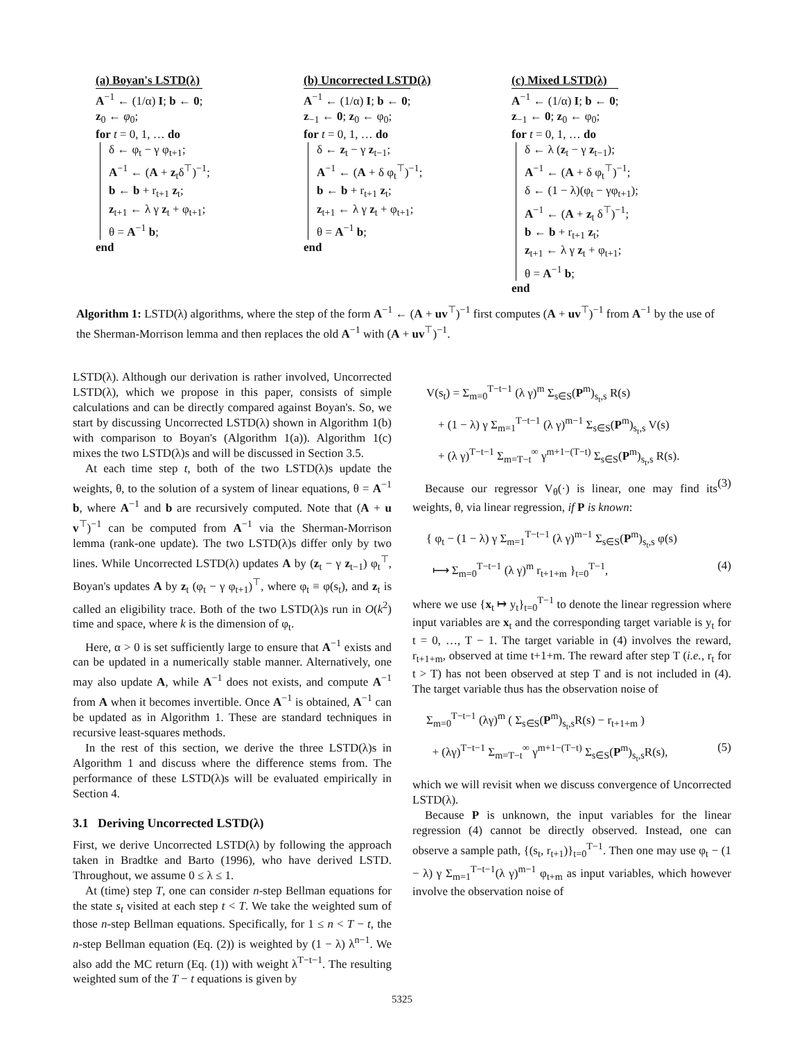(a) Boyan's LSTD(λ)
A<sup>−1</sup> ← (1/α) I; b ← 0;
z<sub>0</sub> ← φ<sub>0</sub>;
for t = 0, 1, … do
δ ← φ<sub>t</sub> − γ φ<sub>t+1</sub>;
A<sup>−1</sup> ← (A + z<sub>t</sub>δ<sup>⊤</sup>)<sup>−1</sup>;
b ← b + r<sub>t+1</sub> z<sub>t</sub>;
z<sub>t+1</sub> ← λ γ z<sub>t</sub> + φ<sub>t+1</sub>;
θ = A<sup>−1</sup> b;
end
(b) Uncorrected LSTD(λ)
A<sup>−1</sup> ← (1/α) I; b ← 0;
z<sub>−1</sub> ← 0; z<sub>0</sub> ← φ<sub>0</sub>;
for t = 0, 1, … do
δ ← z<sub>t</sub> − γ z<sub>t−1</sub>;
A<sup>−1</sup> ← (A + δ φ<sub>t</sub><sup>⊤</sup>)<sup>−1</sup>;
b ← b + r<sub>t+1</sub> z<sub>t</sub>;
z<sub>t+1</sub> ← λ γ z<sub>t</sub> + φ<sub>t+1</sub>;
θ = A<sup>−1</sup> b;
end
(c) Mixed LSTD(λ)
A<sup>−1</sup> ← (1/α) I; b ← 0;
z<sub>−1</sub> ← 0; z<sub>0</sub> ← φ<sub>0</sub>;
for t = 0, 1, … do
δ ← λ (z<sub>t</sub> − γ z<sub>t−1</sub>);
A<sup>−1</sup> ← (A + δ φ<sub>t</sub><sup>⊤</sup>)<sup>−1</sup>;
δ ← (1 − λ)(φ<sub>t</sub> − γφ<sub>t+1</sub>);
A<sup>−1</sup> ← (A + z<sub>t</sub> δ<sup>⊤</sup>)<sup>−1</sup>;
b ← b + r<sub>t+1</sub> z<sub>t</sub>;
z<sub>t+1</sub> ← λ γ z<sub>t</sub> + φ<sub>t+1</sub>;
θ = A<sup>−1</sup> b;
end
Algorithm 1: LSTD(λ) algorithms, where the step of the form A<sup>−1</sup> ← (A + uv<sup>⊤</sup>)<sup>−1</sup> first computes (A + uv<sup>⊤</sup>)<sup>−1</sup> from A<sup>−1</sup> by the use of the Sherman-Morrison lemma and then replaces the old A<sup>−1</sup> with (A + uv<sup>⊤</sup>)<sup>−1</sup>.
LSTD(λ). Although our derivation is rather involved, Uncorrected LSTD(λ), which we propose in this paper, consists of simple calculations and can be directly compared against Boyan's. So, we start by discussing Uncorrected LSTD(λ) shown in Algorithm 1(b) with comparison to Boyan's (Algorithm 1(a)). Algorithm 1(c) mixes the two LSTD(λ)s and will be discussed in Section 3.5.
At each time step t, both of the two LSTD(λ)s update the weights, θ, to the solution of a system of linear equations, θ = A<sup>−1</sup> b, where A<sup>−1</sup> and b are recursively computed. Note that (A + u v<sup>⊤</sup>)<sup>−1</sup> can be computed from A<sup>−1</sup> via the Sherman-Morrison lemma (rank-one update). The two LSTD(λ)s differ only by two lines. While Uncorrected LSTD(λ) updates A by (z<sub>t</sub> − γ z<sub>t−1</sub>) φ<sub>t</sub><sup>⊤</sup>, Boyan's updates A by z<sub>t</sub> (φ<sub>t</sub> − γ φ<sub>t+1</sub>)<sup>⊤</sup>, where φ<sub>t</sub> ≡ φ(s<sub>t</sub>), and z<sub>t</sub> is called an eligibility trace. Both of the two LSTD(λ)s run in O(k<sup>2</sup>) time and space, where k is the dimension of φ<sub>t</sub>.
Here, α > 0 is set sufficiently large to ensure that A<sup>−1</sup> exists and can be updated in a numerically stable manner. Alternatively, one may also update A, while A<sup>−1</sup> does not exists, and compute A<sup>−1</sup> from A when it becomes invertible. Once A<sup>−1</sup> is obtained, A<sup>−1</sup> can be updated as in Algorithm 1. These are standard techniques in recursive least-squares methods.
In the rest of this section, we derive the three LSTD(λ)s in Algorithm 1 and discuss where the difference stems from. The performance of these LSTD(λ)s will be evaluated empirically in Section 4.
3.1 Deriving Uncorrected LSTD(λ)
First, we derive Uncorrected LSTD(λ) by following the approach taken in Bradtke and Barto (1996), who have derived LSTD. Throughout, we assume 0 ≤ λ ≤ 1.
At (time) step T, one can consider n-step Bellman equations for the state s<sub>t</sub> visited at each step t < T. We take the weighted sum of those n-step Bellman equations. Specifically, for 1 ≤ n < T − t, the n-step Bellman equation (Eq. (2)) is weighted by (1 − λ) λ<sup>n−1</sup>. We also add the MC return (Eq. (1)) with weight λ<sup>T−t−1</sup>. The resulting weighted sum of the T − t equations is given by
V(s<sub>t</sub>) = Σ<sub>m=0</sub><sup>T−t−1</sup> (λ γ)<sup>m</sup> Σ<sub>s∈S</sub>(P<sup>m</sup>)<sub>s<sub>t</sub>,s</sub> R(s)
+ (1 − λ) γ Σ<sub>m=1</sub><sup>T−t−1</sup> (λ γ)<sup>m−1</sup> Σ<sub>s∈S</sub>(P<sup>m</sup>)<sub>s<sub>t</sub>,s</sub> V(s)
+ (λ γ)<sup>T−t−1</sup> Σ<sub>m=T−t</sub><sup>∞</sup> γ<sup>m+1−(T−t)</sup> Σ<sub>s∈S</sub>(P<sup>m</sup>)<sub>s<sub>t</sub>,s</sub> R(s).
(3)
Because our regressor V<sub>θ</sub>(·) is linear, one may find its weights, θ, via linear regression, if P is known:
{ φ<sub>t</sub> − (1 − λ) γ Σ<sub>m=1</sub><sup>T−t−1</sup> (λ γ)<sup>m−1</sup> Σ<sub>s∈S</sub>(P<sup>m</sup>)<sub>s<sub>t</sub>,s</sub> φ(s)
⟼ Σ<sub>m=0</sub><sup>T−t−1</sup> (λ γ)<sup>m</sup> r<sub>t+1+m</sub> }<sub>t=0</sub><sup>T−1</sup>, (4)
where we use {x<sub>t</sub> ↦ y<sub>t</sub>}<sub>t=0</sub><sup>T−1</sup> to denote the linear regression where input variables are x<sub>t</sub> and the corresponding target variable is y<sub>t</sub> for t = 0, …, T − 1. The target variable in (4) involves the reward, r<sub>t+1+m</sub>, observed at time t+1+m. The reward after step T (i.e., r<sub>t</sub> for t > T) has not been observed at step T and is not included in (4). The target variable thus has the observation noise of
Σ<sub>m=0</sub><sup>T−t−1</sup> (λγ)<sup>m</sup> ( Σ<sub>s∈S</sub>(P<sup>m</sup>)<sub>s<sub>t</sub>,s</sub>R(s) − r<sub>t+1+m</sub> )
+ (λγ)<sup>T−t−1</sup> Σ<sub>m=T−t</sub><sup>∞</sup> γ<sup>m+1−(T−t)</sup> Σ<sub>s∈S</sub>(P<sup>m</sup>)<sub>s<sub>t</sub>,s</sub>R(s), (5)
which we will revisit when we discuss convergence of Uncorrected LSTD(λ).
Because P is unknown, the input variables for the linear regression (4) cannot be directly observed. Instead, one can observe a sample path, {(s<sub>t</sub>, r<sub>t+1</sub>)}<sub>t=0</sub><sup>T−1</sup>. Then one may use φ<sub>t</sub> − (1 − λ) γ Σ<sub>m=1</sub><sup>T−t−1</sup>(λ γ)<sup>m−1</sup> φ<sub>t+m</sub> as input variables, which however involve the observation noise of
5325